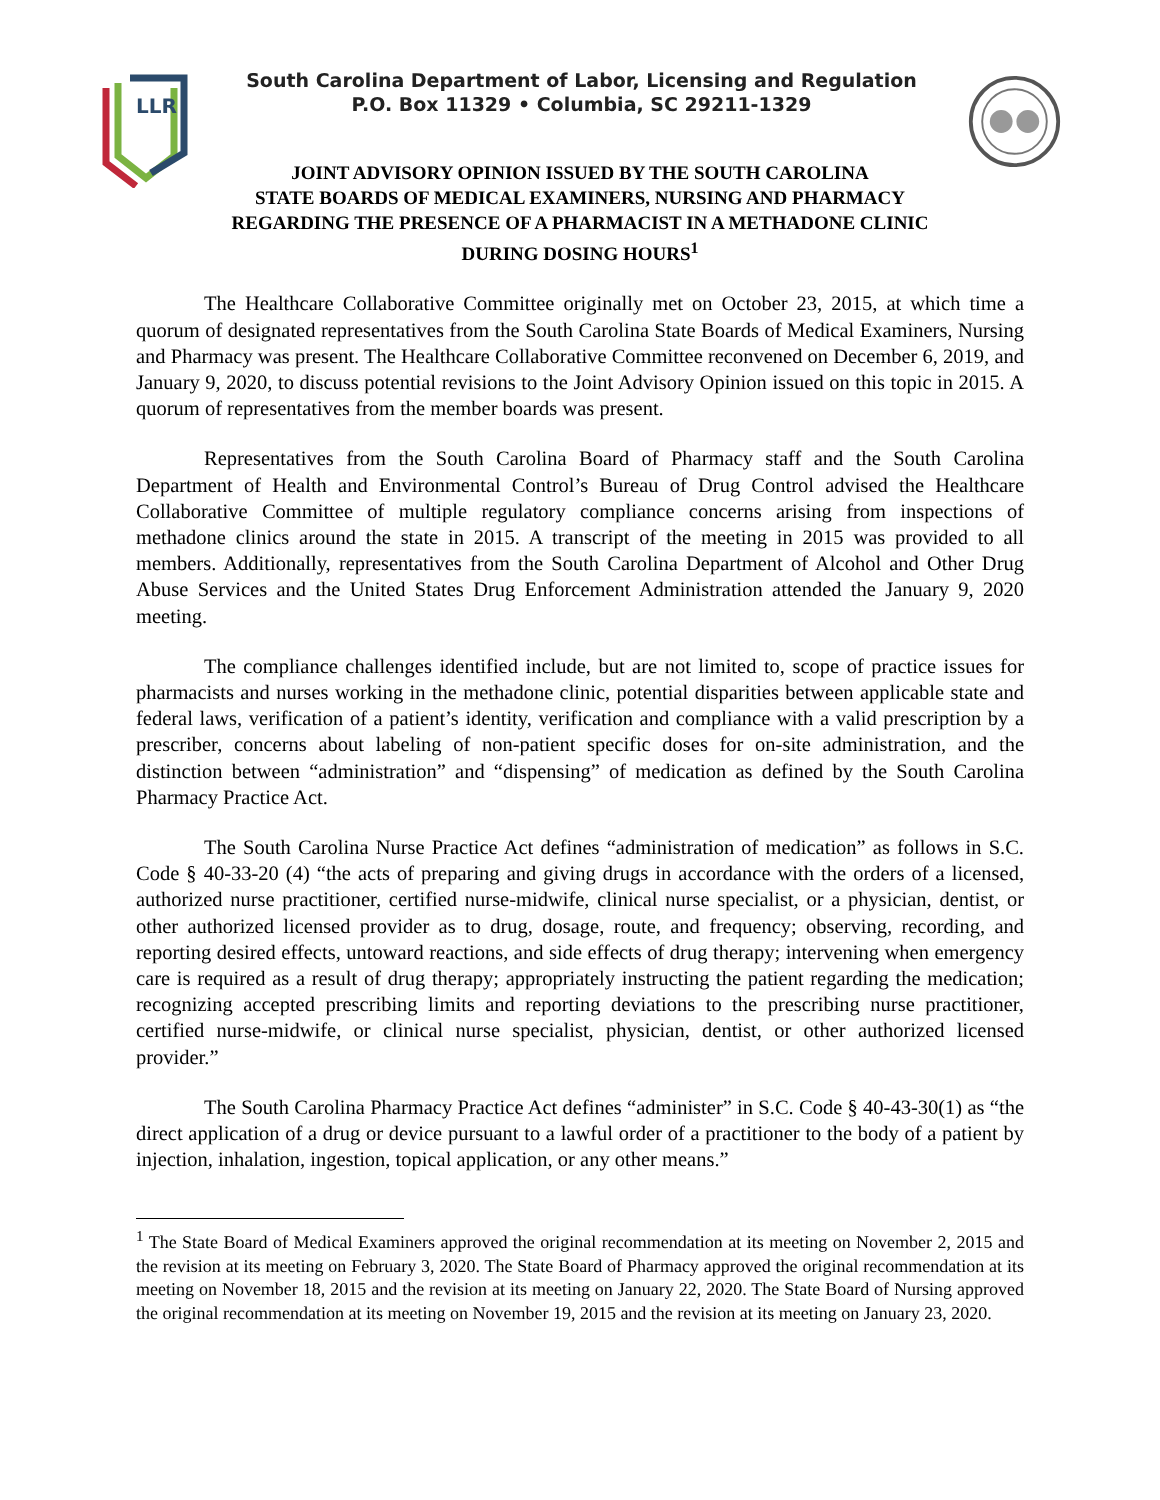LLR
South Carolina Department of Labor, Licensing and Regulation
P.O. Box 11329 • Columbia, SC 29211-1329
JOINT ADVISORY OPINION ISSUED BY THE SOUTH CAROLINA
STATE BOARDS OF MEDICAL EXAMINERS, NURSING AND PHARMACY
REGARDING THE PRESENCE OF A PHARMACIST IN A METHADONE CLINIC
DURING DOSING HOURS<sup>1</sup>
The Healthcare Collaborative Committee originally met on October 23, 2015, at which time a quorum of designated representatives from the South Carolina State Boards of Medical Examiners, Nursing and Pharmacy was present. The Healthcare Collaborative Committee reconvened on December 6, 2019, and January 9, 2020, to discuss potential revisions to the Joint Advisory Opinion issued on this topic in 2015. A quorum of representatives from the member boards was present.
Representatives from the South Carolina Board of Pharmacy staff and the South Carolina Department of Health and Environmental Control’s Bureau of Drug Control advised the Healthcare Collaborative Committee of multiple regulatory compliance concerns arising from inspections of methadone clinics around the state in 2015. A transcript of the meeting in 2015 was provided to all members. Additionally, representatives from the South Carolina Department of Alcohol and Other Drug Abuse Services and the United States Drug Enforcement Administration attended the January 9, 2020 meeting.
The compliance challenges identified include, but are not limited to, scope of practice issues for pharmacists and nurses working in the methadone clinic, potential disparities between applicable state and federal laws, verification of a patient’s identity, verification and compliance with a valid prescription by a prescriber, concerns about labeling of non-patient specific doses for on-site administration, and the distinction between “administration” and “dispensing” of medication as defined by the South Carolina Pharmacy Practice Act.
The South Carolina Nurse Practice Act defines “administration of medication” as follows in S.C. Code § 40-33-20 (4) “the acts of preparing and giving drugs in accordance with the orders of a licensed, authorized nurse practitioner, certified nurse-midwife, clinical nurse specialist, or a physician, dentist, or other authorized licensed provider as to drug, dosage, route, and frequency; observing, recording, and reporting desired effects, untoward reactions, and side effects of drug therapy; intervening when emergency care is required as a result of drug therapy; appropriately instructing the patient regarding the medication; recognizing accepted prescribing limits and reporting deviations to the prescribing nurse practitioner, certified nurse-midwife, or clinical nurse specialist, physician, dentist, or other authorized licensed provider.”
The South Carolina Pharmacy Practice Act defines “administer” in S.C. Code § 40-43-30(1) as “the direct application of a drug or device pursuant to a lawful order of a practitioner to the body of a patient by injection, inhalation, ingestion, topical application, or any other means.”
<sup>1</sup> The State Board of Medical Examiners approved the original recommendation at its meeting on November 2, 2015 and the revision at its meeting on February 3, 2020. The State Board of Pharmacy approved the original recommendation at its meeting on November 18, 2015 and the revision at its meeting on January 22, 2020. The State Board of Nursing approved the original recommendation at its meeting on November 19, 2015 and the revision at its meeting on January 23, 2020.